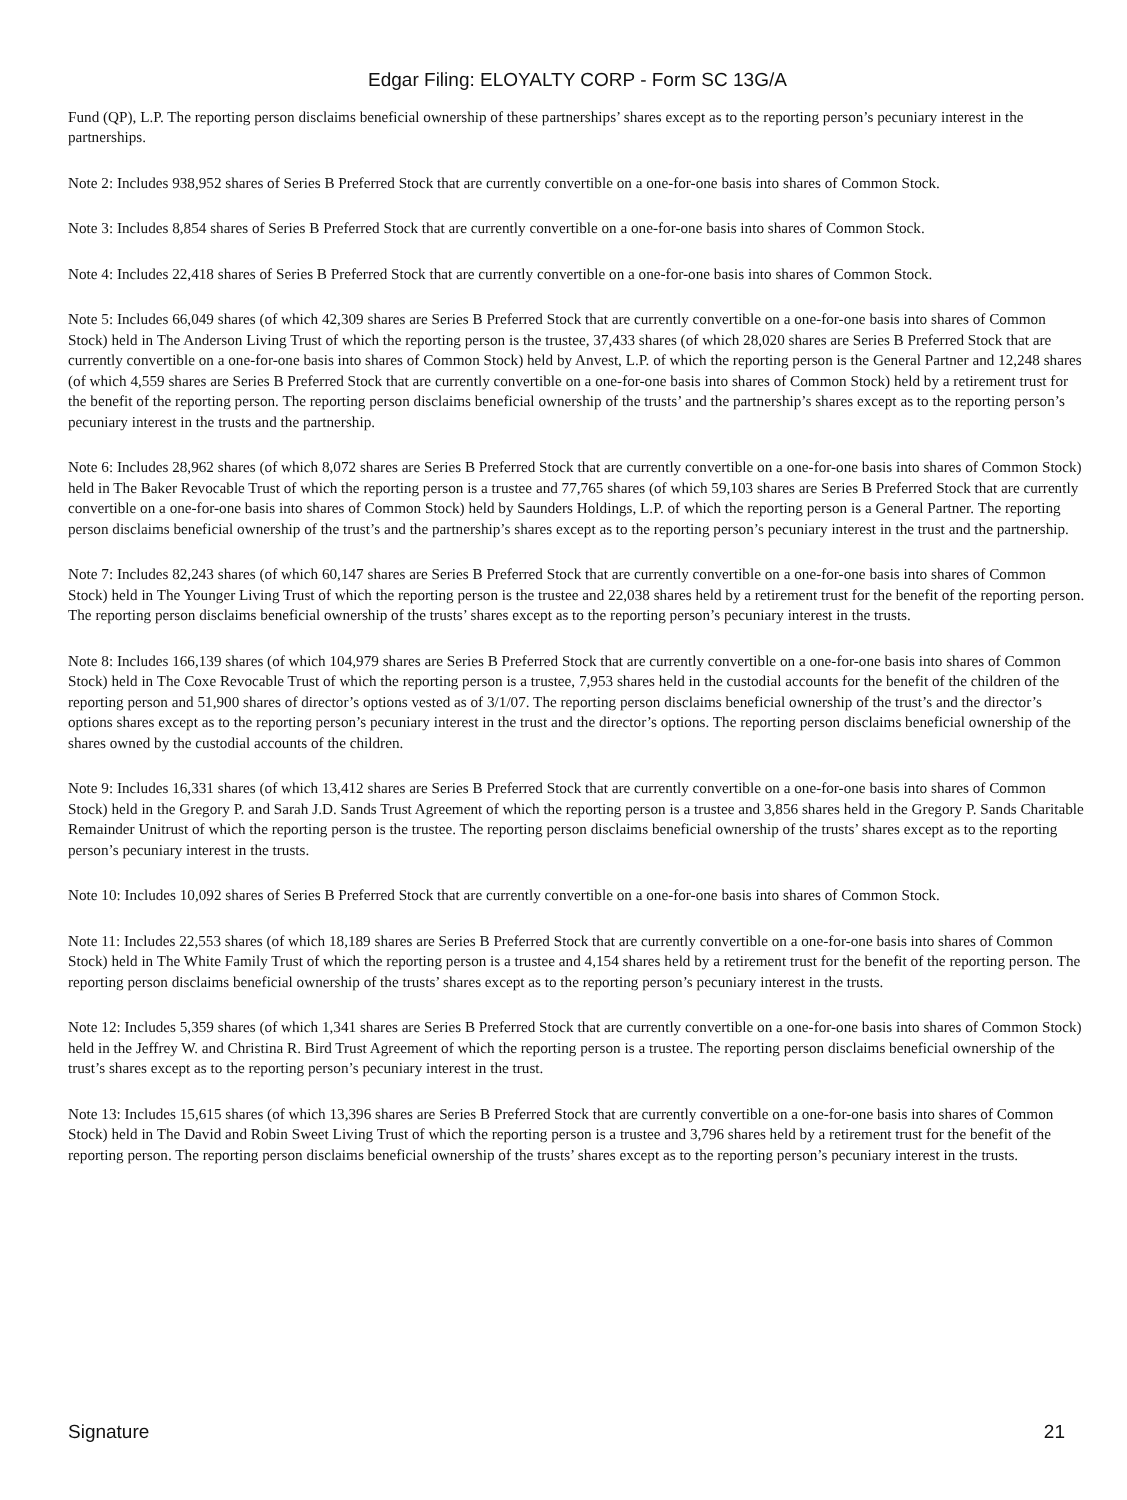Edgar Filing: ELOYALTY CORP - Form SC 13G/A
Fund (QP), L.P. The reporting person disclaims beneficial ownership of these partnerships’ shares except as to the reporting person’s pecuniary interest in the partnerships.
Note 2: Includes 938,952 shares of Series B Preferred Stock that are currently convertible on a one-for-one basis into shares of Common Stock.
Note 3: Includes 8,854 shares of Series B Preferred Stock that are currently convertible on a one-for-one basis into shares of Common Stock.
Note 4: Includes 22,418 shares of Series B Preferred Stock that are currently convertible on a one-for-one basis into shares of Common Stock.
Note 5: Includes 66,049 shares (of which 42,309 shares are Series B Preferred Stock that are currently convertible on a one-for-one basis into shares of Common Stock) held in The Anderson Living Trust of which the reporting person is the trustee, 37,433 shares (of which 28,020 shares are Series B Preferred Stock that are currently convertible on a one-for-one basis into shares of Common Stock) held by Anvest, L.P. of which the reporting person is the General Partner and 12,248 shares (of which 4,559 shares are Series B Preferred Stock that are currently convertible on a one-for-one basis into shares of Common Stock) held by a retirement trust for the benefit of the reporting person. The reporting person disclaims beneficial ownership of the trusts’ and the partnership’s shares except as to the reporting person’s pecuniary interest in the trusts and the partnership.
Note 6: Includes 28,962 shares (of which 8,072 shares are Series B Preferred Stock that are currently convertible on a one-for-one basis into shares of Common Stock) held in The Baker Revocable Trust of which the reporting person is a trustee and 77,765 shares (of which 59,103 shares are Series B Preferred Stock that are currently convertible on a one-for-one basis into shares of Common Stock) held by Saunders Holdings, L.P. of which the reporting person is a General Partner. The reporting person disclaims beneficial ownership of the trust’s and the partnership’s shares except as to the reporting person’s pecuniary interest in the trust and the partnership.
Note 7: Includes 82,243 shares (of which 60,147 shares are Series B Preferred Stock that are currently convertible on a one-for-one basis into shares of Common Stock) held in The Younger Living Trust of which the reporting person is the trustee and 22,038 shares held by a retirement trust for the benefit of the reporting person. The reporting person disclaims beneficial ownership of the trusts’ shares except as to the reporting person’s pecuniary interest in the trusts.
Note 8: Includes 166,139 shares (of which 104,979 shares are Series B Preferred Stock that are currently convertible on a one-for-one basis into shares of Common Stock) held in The Coxe Revocable Trust of which the reporting person is a trustee, 7,953 shares held in the custodial accounts for the benefit of the children of the reporting person and 51,900 shares of director’s options vested as of 3/1/07. The reporting person disclaims beneficial ownership of the trust’s and the director’s options shares except as to the reporting person’s pecuniary interest in the trust and the director’s options. The reporting person disclaims beneficial ownership of the shares owned by the custodial accounts of the children.
Note 9: Includes 16,331 shares (of which 13,412 shares are Series B Preferred Stock that are currently convertible on a one-for-one basis into shares of Common Stock) held in the Gregory P. and Sarah J.D. Sands Trust Agreement of which the reporting person is a trustee and 3,856 shares held in the Gregory P. Sands Charitable Remainder Unitrust of which the reporting person is the trustee. The reporting person disclaims beneficial ownership of the trusts’ shares except as to the reporting person’s pecuniary interest in the trusts.
Note 10: Includes 10,092 shares of Series B Preferred Stock that are currently convertible on a one-for-one basis into shares of Common Stock.
Note 11: Includes 22,553 shares (of which 18,189 shares are Series B Preferred Stock that are currently convertible on a one-for-one basis into shares of Common Stock) held in The White Family Trust of which the reporting person is a trustee and 4,154 shares held by a retirement trust for the benefit of the reporting person. The reporting person disclaims beneficial ownership of the trusts’ shares except as to the reporting person’s pecuniary interest in the trusts.
Note 12: Includes 5,359 shares (of which 1,341 shares are Series B Preferred Stock that are currently convertible on a one-for-one basis into shares of Common Stock) held in the Jeffrey W. and Christina R. Bird Trust Agreement of which the reporting person is a trustee. The reporting person disclaims beneficial ownership of the trust’s shares except as to the reporting person’s pecuniary interest in the trust.
Note 13: Includes 15,615 shares (of which 13,396 shares are Series B Preferred Stock that are currently convertible on a one-for-one basis into shares of Common Stock) held in The David and Robin Sweet Living Trust of which the reporting person is a trustee and 3,796 shares held by a retirement trust for the benefit of the reporting person. The reporting person disclaims beneficial ownership of the trusts’ shares except as to the reporting person’s pecuniary interest in the trusts.
Signature 21